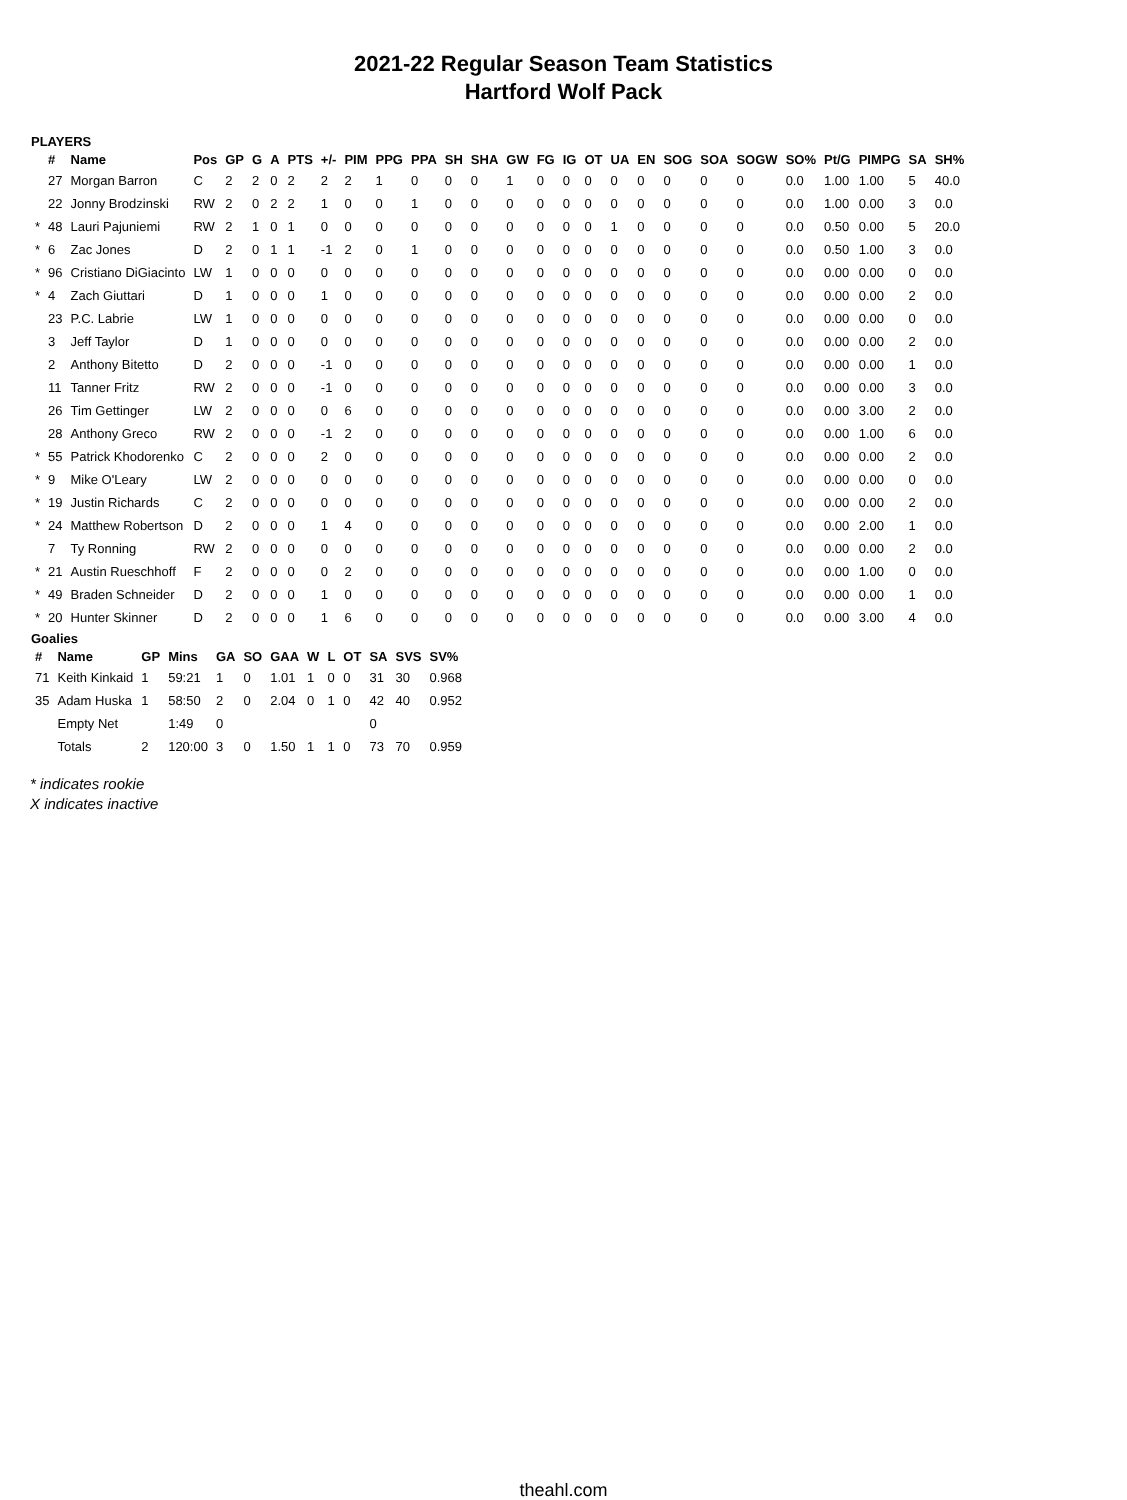2021-22 Regular Season Team Statistics
Hartford Wolf Pack
PLAYERS
| | # | Name | Pos | GP | G | A | PTS | +/- | PIM | PPG | PPA | SH | SHA | GW | FG | IG | OT | UA | EN | SOG | SOA | SOGW | SO% | Pt/G | PIMPG | SA | SH% |
| --- | --- | --- | --- | --- | --- | --- | --- | --- | --- | --- | --- | --- | --- | --- | --- | --- | --- | --- | --- | --- | --- | --- | --- | --- | --- | --- | --- |
| | 27 | Morgan Barron | C | 2 | 2 | 0 | 2 | 2 | 2 | 1 | 0 | 0 | 0 | 1 | 0 | 0 | 0 | 0 | 0 | 0 | 0 | 0 | 0.0 | 1.00 | 1.00 | 5 | 40.0 |
| | 22 | Jonny Brodzinski | RW | 2 | 0 | 2 | 2 | 1 | 0 | 0 | 1 | 0 | 0 | 0 | 0 | 0 | 0 | 0 | 0 | 0 | 0 | 0 | 0.0 | 1.00 | 0.00 | 3 | 0.0 |
| * | 48 | Lauri Pajuniemi | RW | 2 | 1 | 0 | 1 | 0 | 0 | 0 | 0 | 0 | 0 | 0 | 0 | 0 | 0 | 1 | 0 | 0 | 0 | 0 | 0.0 | 0.50 | 0.00 | 5 | 20.0 |
| * | 6 | Zac Jones | D | 2 | 0 | 1 | 1 | -1 | 2 | 0 | 1 | 0 | 0 | 0 | 0 | 0 | 0 | 0 | 0 | 0 | 0 | 0 | 0.0 | 0.50 | 1.00 | 3 | 0.0 |
| * | 96 | Cristiano DiGiacinto | LW | 1 | 0 | 0 | 0 | 0 | 0 | 0 | 0 | 0 | 0 | 0 | 0 | 0 | 0 | 0 | 0 | 0 | 0 | 0 | 0.0 | 0.00 | 0.00 | 0 | 0.0 |
| * | 4 | Zach Giuttari | D | 1 | 0 | 0 | 0 | 1 | 0 | 0 | 0 | 0 | 0 | 0 | 0 | 0 | 0 | 0 | 0 | 0 | 0 | 0 | 0.0 | 0.00 | 0.00 | 2 | 0.0 |
| | 23 | P.C. Labrie | LW | 1 | 0 | 0 | 0 | 0 | 0 | 0 | 0 | 0 | 0 | 0 | 0 | 0 | 0 | 0 | 0 | 0 | 0 | 0 | 0.0 | 0.00 | 0.00 | 0 | 0.0 |
| | 3 | Jeff Taylor | D | 1 | 0 | 0 | 0 | 0 | 0 | 0 | 0 | 0 | 0 | 0 | 0 | 0 | 0 | 0 | 0 | 0 | 0 | 0 | 0.0 | 0.00 | 0.00 | 2 | 0.0 |
| | 2 | Anthony Bitetto | D | 2 | 0 | 0 | 0 | -1 | 0 | 0 | 0 | 0 | 0 | 0 | 0 | 0 | 0 | 0 | 0 | 0 | 0 | 0 | 0.0 | 0.00 | 0.00 | 1 | 0.0 |
| | 11 | Tanner Fritz | RW | 2 | 0 | 0 | 0 | -1 | 0 | 0 | 0 | 0 | 0 | 0 | 0 | 0 | 0 | 0 | 0 | 0 | 0 | 0 | 0.0 | 0.00 | 0.00 | 3 | 0.0 |
| | 26 | Tim Gettinger | LW | 2 | 0 | 0 | 0 | 0 | 6 | 0 | 0 | 0 | 0 | 0 | 0 | 0 | 0 | 0 | 0 | 0 | 0 | 0 | 0.0 | 0.00 | 3.00 | 2 | 0.0 |
| | 28 | Anthony Greco | RW | 2 | 0 | 0 | 0 | -1 | 2 | 0 | 0 | 0 | 0 | 0 | 0 | 0 | 0 | 0 | 0 | 0 | 0 | 0 | 0.0 | 0.00 | 1.00 | 6 | 0.0 |
| * | 55 | Patrick Khodorenko | C | 2 | 0 | 0 | 0 | 2 | 0 | 0 | 0 | 0 | 0 | 0 | 0 | 0 | 0 | 0 | 0 | 0 | 0 | 0 | 0.0 | 0.00 | 0.00 | 2 | 0.0 |
| * | 9 | Mike O'Leary | LW | 2 | 0 | 0 | 0 | 0 | 0 | 0 | 0 | 0 | 0 | 0 | 0 | 0 | 0 | 0 | 0 | 0 | 0 | 0 | 0.0 | 0.00 | 0.00 | 0 | 0.0 |
| * | 19 | Justin Richards | C | 2 | 0 | 0 | 0 | 0 | 0 | 0 | 0 | 0 | 0 | 0 | 0 | 0 | 0 | 0 | 0 | 0 | 0 | 0 | 0.0 | 0.00 | 0.00 | 2 | 0.0 |
| * | 24 | Matthew Robertson | D | 2 | 0 | 0 | 0 | 1 | 4 | 0 | 0 | 0 | 0 | 0 | 0 | 0 | 0 | 0 | 0 | 0 | 0 | 0 | 0.0 | 0.00 | 2.00 | 1 | 0.0 |
| | 7 | Ty Ronning | RW | 2 | 0 | 0 | 0 | 0 | 0 | 0 | 0 | 0 | 0 | 0 | 0 | 0 | 0 | 0 | 0 | 0 | 0 | 0 | 0.0 | 0.00 | 0.00 | 2 | 0.0 |
| * | 21 | Austin Rueschhoff | F | 2 | 0 | 0 | 0 | 0 | 2 | 0 | 0 | 0 | 0 | 0 | 0 | 0 | 0 | 0 | 0 | 0 | 0 | 0 | 0.0 | 0.00 | 1.00 | 0 | 0.0 |
| * | 49 | Braden Schneider | D | 2 | 0 | 0 | 0 | 1 | 0 | 0 | 0 | 0 | 0 | 0 | 0 | 0 | 0 | 0 | 0 | 0 | 0 | 0 | 0.0 | 0.00 | 0.00 | 1 | 0.0 |
| * | 20 | Hunter Skinner | D | 2 | 0 | 0 | 0 | 1 | 6 | 0 | 0 | 0 | 0 | 0 | 0 | 0 | 0 | 0 | 0 | 0 | 0 | 0 | 0.0 | 0.00 | 3.00 | 4 | 0.0 |
Goalies
| # | Name | GP | Mins | GA | SO | GAA | W | L | OT | SA | SVS | SV% |
| --- | --- | --- | --- | --- | --- | --- | --- | --- | --- | --- | --- | --- |
| 71 | Keith Kinkaid | 1 | 59:21 | 1 | 0 | 1.01 | 1 | 0 | 0 | 31 | 30 | 0.968 |
| 35 | Adam Huska | 1 | 58:50 | 2 | 0 | 2.04 | 0 | 1 | 0 | 42 | 40 | 0.952 |
| | Empty Net | | 1:49 | 0 | | | | | | 0 | | |
| | Totals | 2 | 120:00 | 3 | 0 | 1.50 | 1 | 1 | 0 | 73 | 70 | 0.959 |
* indicates rookie
X indicates inactive
theahl.com